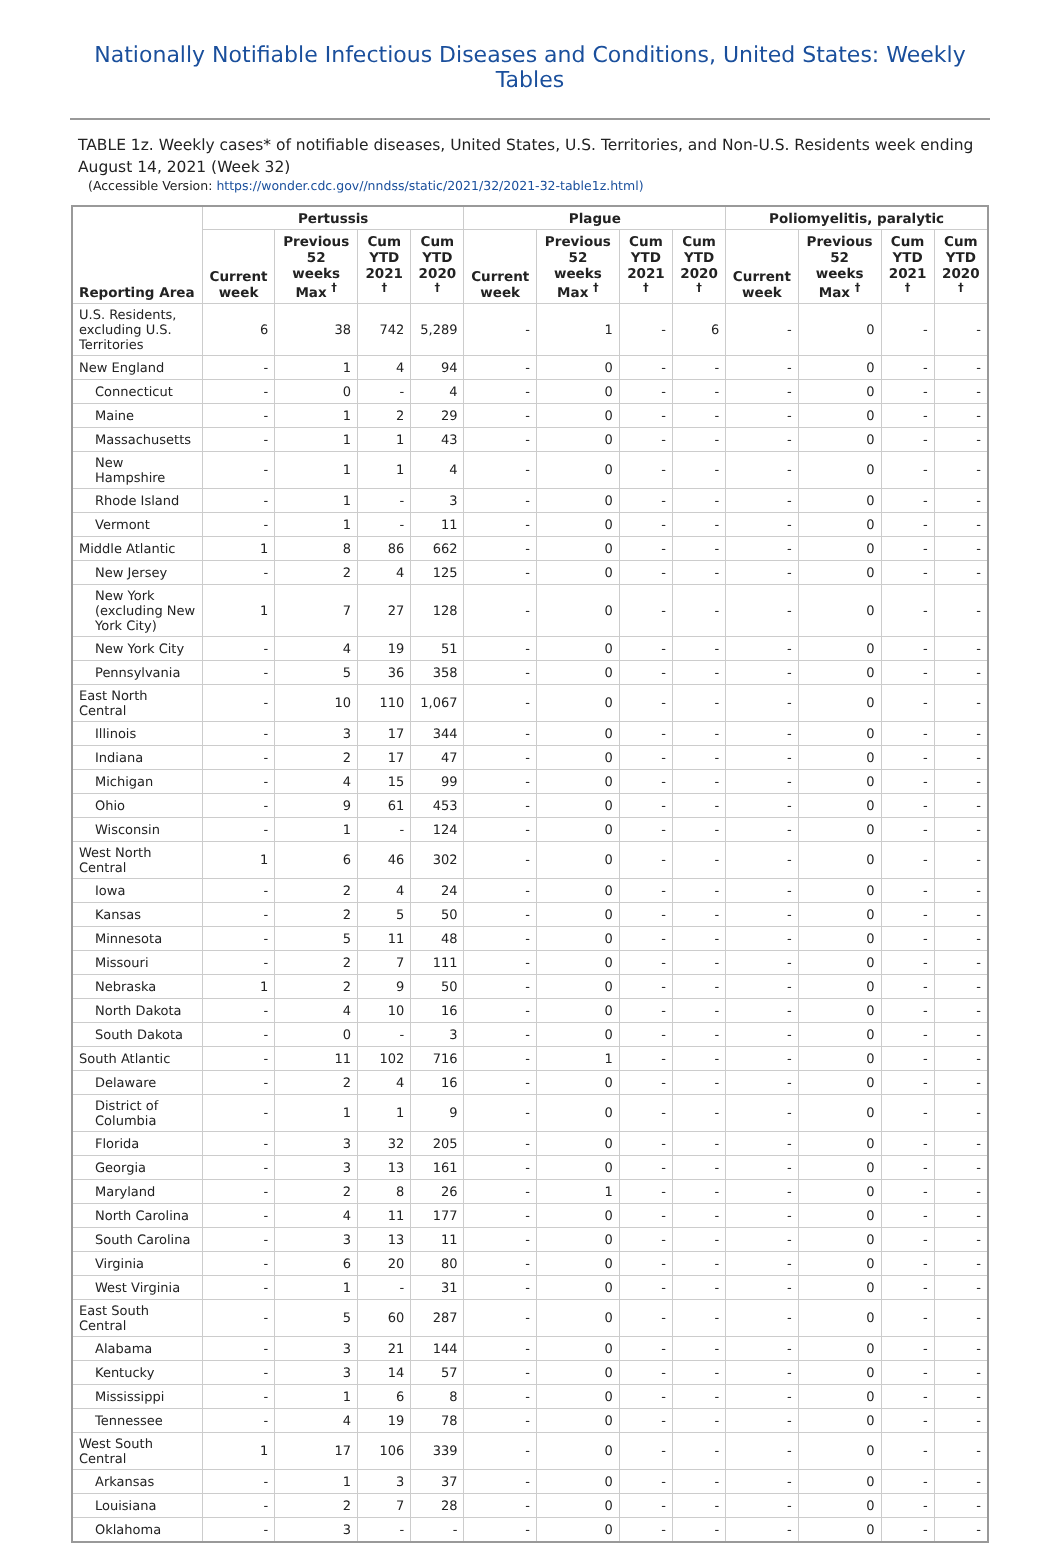Nationally Notifiable Infectious Diseases and Conditions, United States: Weekly Tables
TABLE 1z. Weekly cases* of notifiable diseases, United States, U.S. Territories, and Non-U.S. Residents week ending August 14, 2021 (Week 32)
(Accessible Version: https://wonder.cdc.gov//nndss/static/2021/32/2021-32-table1z.html)
| Reporting Area | Pertussis | | | | Plague | | | | Poliomyelitis, paralytic | | | |
| --- | --- | --- | --- | --- | --- | --- | --- | --- | --- | --- | --- | --- |
| | Current week | Previous 52 weeks Max <sup>†</sup> | Cum YTD 2021 <sup>†</sup> | Cum YTD 2020 <sup>†</sup> | Current week | Previous 52 weeks Max <sup>†</sup> | Cum YTD 2021 <sup>†</sup> | Cum YTD 2020 <sup>†</sup> | Current week | Previous 52 weeks Max <sup>†</sup> | Cum YTD 2021 <sup>†</sup> | Cum YTD 2020 <sup>†</sup> |
| U.S. Residents, excluding U.S. Territories | 6 | 38 | 742 | 5,289 | - | 1 | - | 6 | - | 0 | - | - |
| New England | - | 1 | 4 | 94 | - | 0 | - | - | - | 0 | - | - |
| Connecticut | - | 0 | - | 4 | - | 0 | - | - | - | 0 | - | - |
| Maine | - | 1 | 2 | 29 | - | 0 | - | - | - | 0 | - | - |
| Massachusetts | - | 1 | 1 | 43 | - | 0 | - | - | - | 0 | - | - |
| New Hampshire | - | 1 | 1 | 4 | - | 0 | - | - | - | 0 | - | - |
| Rhode Island | - | 1 | - | 3 | - | 0 | - | - | - | 0 | - | - |
| Vermont | - | 1 | - | 11 | - | 0 | - | - | - | 0 | - | - |
| Middle Atlantic | 1 | 8 | 86 | 662 | - | 0 | - | - | - | 0 | - | - |
| New Jersey | - | 2 | 4 | 125 | - | 0 | - | - | - | 0 | - | - |
| New York (excluding New York City) | 1 | 7 | 27 | 128 | - | 0 | - | - | - | 0 | - | - |
| New York City | - | 4 | 19 | 51 | - | 0 | - | - | - | 0 | - | - |
| Pennsylvania | - | 5 | 36 | 358 | - | 0 | - | - | - | 0 | - | - |
| East North Central | - | 10 | 110 | 1,067 | - | 0 | - | - | - | 0 | - | - |
| Illinois | - | 3 | 17 | 344 | - | 0 | - | - | - | 0 | - | - |
| Indiana | - | 2 | 17 | 47 | - | 0 | - | - | - | 0 | - | - |
| Michigan | - | 4 | 15 | 99 | - | 0 | - | - | - | 0 | - | - |
| Ohio | - | 9 | 61 | 453 | - | 0 | - | - | - | 0 | - | - |
| Wisconsin | - | 1 | - | 124 | - | 0 | - | - | - | 0 | - | - |
| West North Central | 1 | 6 | 46 | 302 | - | 0 | - | - | - | 0 | - | - |
| Iowa | - | 2 | 4 | 24 | - | 0 | - | - | - | 0 | - | - |
| Kansas | - | 2 | 5 | 50 | - | 0 | - | - | - | 0 | - | - |
| Minnesota | - | 5 | 11 | 48 | - | 0 | - | - | - | 0 | - | - |
| Missouri | - | 2 | 7 | 111 | - | 0 | - | - | - | 0 | - | - |
| Nebraska | 1 | 2 | 9 | 50 | - | 0 | - | - | - | 0 | - | - |
| North Dakota | - | 4 | 10 | 16 | - | 0 | - | - | - | 0 | - | - |
| South Dakota | - | 0 | - | 3 | - | 0 | - | - | - | 0 | - | - |
| South Atlantic | - | 11 | 102 | 716 | - | 1 | - | - | - | 0 | - | - |
| Delaware | - | 2 | 4 | 16 | - | 0 | - | - | - | 0 | - | - |
| District of Columbia | - | 1 | 1 | 9 | - | 0 | - | - | - | 0 | - | - |
| Florida | - | 3 | 32 | 205 | - | 0 | - | - | - | 0 | - | - |
| Georgia | - | 3 | 13 | 161 | - | 0 | - | - | - | 0 | - | - |
| Maryland | - | 2 | 8 | 26 | - | 1 | - | - | - | 0 | - | - |
| North Carolina | - | 4 | 11 | 177 | - | 0 | - | - | - | 0 | - | - |
| South Carolina | - | 3 | 13 | 11 | - | 0 | - | - | - | 0 | - | - |
| Virginia | - | 6 | 20 | 80 | - | 0 | - | - | - | 0 | - | - |
| West Virginia | - | 1 | - | 31 | - | 0 | - | - | - | 0 | - | - |
| East South Central | - | 5 | 60 | 287 | - | 0 | - | - | - | 0 | - | - |
| Alabama | - | 3 | 21 | 144 | - | 0 | - | - | - | 0 | - | - |
| Kentucky | - | 3 | 14 | 57 | - | 0 | - | - | - | 0 | - | - |
| Mississippi | - | 1 | 6 | 8 | - | 0 | - | - | - | 0 | - | - |
| Tennessee | - | 4 | 19 | 78 | - | 0 | - | - | - | 0 | - | - |
| West South Central | 1 | 17 | 106 | 339 | - | 0 | - | - | - | 0 | - | - |
| Arkansas | - | 1 | 3 | 37 | - | 0 | - | - | - | 0 | - | - |
| Louisiana | - | 2 | 7 | 28 | - | 0 | - | - | - | 0 | - | - |
| Oklahoma | - | 3 | - | - | - | 0 | - | - | - | 0 | - | - |